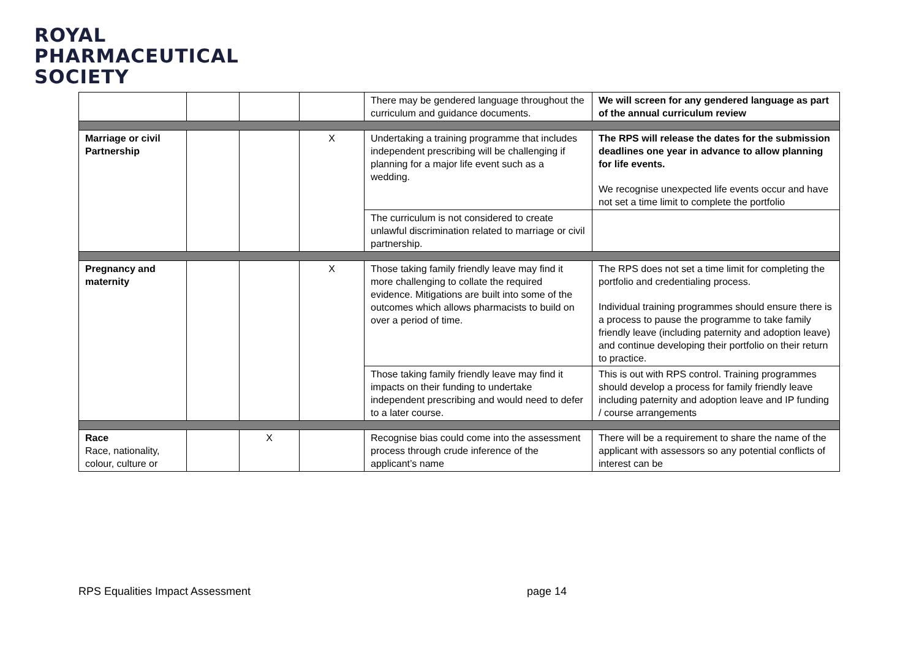ROYAL
PHARMACEUTICAL
SOCIETY
| | | | | There may be gendered language throughout the curriculum and guidance documents. | We will screen for any gendered language as part of the annual curriculum review |
| Marriage or civil Partnership | | | X | Undertaking a training programme that includes independent prescribing will be challenging if planning for a major life event such as a wedding. | The RPS will release the dates for the submission deadlines one year in advance to allow planning for life events. We recognise unexpected life events occur and have not set a time limit to complete the portfolio |
| | | | | The curriculum is not considered to create unlawful discrimination related to marriage or civil partnership. | |
| Pregnancy and maternity | | | X | Those taking family friendly leave may find it more challenging to collate the required evidence. Mitigations are built into some of the outcomes which allows pharmacists to build on over a period of time. | The RPS does not set a time limit for completing the portfolio and credentialing process. Individual training programmes should ensure there is a process to pause the programme to take family friendly leave (including paternity and adoption leave) and continue developing their portfolio on their return to practice. |
| | | | | Those taking family friendly leave may find it impacts on their funding to undertake independent prescribing and would need to defer to a later course. | This is out with RPS control. Training programmes should develop a process for family friendly leave including paternity and adoption leave and IP funding / course arrangements |
| Race Race, nationality, colour, culture or | | X | | Recognise bias could come into the assessment process through crude inference of the applicant’s name | There will be a requirement to share the name of the applicant with assessors so any potential conflicts of interest can be |
RPS Equalities Impact Assessment page 14